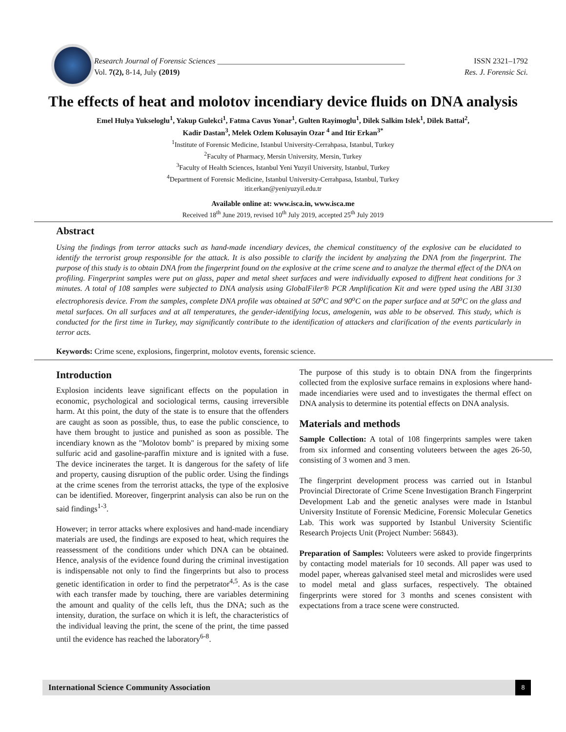Research Journal of Forensic Sciences ________________________________________________
Vol. 7(2), 8-14, July (2019)
ISSN 2321–1792
Res. J. Forensic Sci.
The effects of heat and molotov incendiary device fluids on DNA analysis
Emel Hulya Yukseloglu<sup>1</sup>, Yakup Gulekci<sup>1</sup>, Fatma Cavus Yonar<sup>1</sup>, Gulten Rayimoglu<sup>1</sup>, Dilek Salkim Islek<sup>1</sup>, Dilek Battal<sup>2</sup>,
Kadir Dastan<sup>3</sup>, Melek Ozlem Kolusayin Ozar <sup>4</sup> and Itir Erkan<sup>3*</sup>
<sup>1</sup> Institute of Forensic Medicine, Istanbul University-Cerrahpasa, Istanbul, Turkey
<sup>2</sup> Faculty of Pharmacy, Mersin University, Mersin, Turkey
<sup>3</sup> Faculty of Health Sciences, Istanbul Yeni Yuzyil University, Istanbul, Turkey
<sup>4</sup> Department of Forensic Medicine, Istanbul University-Cerrahpasa, Istanbul, Turkey
itir.erkan@yeniyuzyil.edu.tr
Available online at: www.isca.in, www.isca.me
Received 18<sup>th</sup> June 2019, revised 10<sup>th</sup> July 2019, accepted 25<sup>th</sup> July 2019
Abstract
Using the findings from terror attacks such as hand-made incendiary devices, the chemical constituency of the explosive can be elucidated to identify the terrorist group responsible for the attack. It is also possible to clarify the incident by analyzing the DNA from the fingerprint. The purpose of this study is to obtain DNA from the fingerprint found on the explosive at the crime scene and to analyze the thermal effect of the DNA on profiling. Fingerprint samples were put on glass, paper and metal sheet surfaces and were individually exposed to diffrent heat conditions for 3 minutes. A total of 108 samples were subjected to DNA analysis using GlobalFiler® PCR Amplification Kit and were typed using the ABI 3130 electrophoresis device. From the samples, complete DNA profile was obtained at 50<sup>o</sup>C and 90<sup>o</sup>C on the paper surface and at 50<sup>o</sup>C on the glass and metal surfaces. On all surfaces and at all temperatures, the gender-identifying locus, amelogenin, was able to be observed. This study, which is conducted for the first time in Turkey, may significantly contribute to the identification of attackers and clarification of the events particularly in terror acts.
Keywords: Crime scene, explosions, fingerprint, molotov events, forensic science.
Introduction
Explosion incidents leave significant effects on the population in economic, psychological and sociological terms, causing irreversible harm. At this point, the duty of the state is to ensure that the offenders are caught as soon as possible, thus, to ease the public conscience, to have them brought to justice and punished as soon as possible. The incendiary known as the "Molotov bomb" is prepared by mixing some sulfuric acid and gasoline-paraffin mixture and is ignited with a fuse. The device incinerates the target. It is dangerous for the safety of life and property, causing disruption of the public order. Using the findings at the crime scenes from the terrorist attacks, the type of the explosive can be identified. Moreover, fingerprint analysis can also be run on the said findings<sup>1-3</sup>.
However; in terror attacks where explosives and hand-made incendiary materials are used, the findings are exposed to heat, which requires the reassessment of the conditions under which DNA can be obtained. Hence, analysis of the evidence found during the criminal investigation is indispensable not only to find the fingerprints but also to process genetic identification in order to find the perpetrator<sup>4,5</sup>. As is the case with each transfer made by touching, there are variables determining the amount and quality of the cells left, thus the DNA; such as the intensity, duration, the surface on which it is left, the characteristics of the individual leaving the print, the scene of the print, the time passed until the evidence has reached the laboratory<sup>6-8</sup>.
The purpose of this study is to obtain DNA from the fingerprints collected from the explosive surface remains in explosions where hand-made incendiaries were used and to investigates the thermal effect on DNA analysis to determine its potential effects on DNA analysis.
Materials and methods
Sample Collection: A total of 108 fingerprints samples were taken from six informed and consenting voluteers between the ages 26-50, consisting of 3 women and 3 men.
The fingerprint development process was carried out in Istanbul Provincial Directorate of Crime Scene Investigation Branch Fingerprint Development Lab and the genetic analyses were made in Istanbul University Institute of Forensic Medicine, Forensic Molecular Genetics Lab. This work was supported by Istanbul University Scientific Research Projects Unit (Project Number: 56843).
Preparation of Samples: Voluteers were asked to provide fingerprints by contacting model materials for 10 seconds. All paper was used to model paper, whereas galvanised steel metal and microslides were used to model metal and glass surfaces, respectively. The obtained fingerprints were stored for 3 months and scenes consistent with expectations from a trace scene were constructed.
International Science Community Association 8